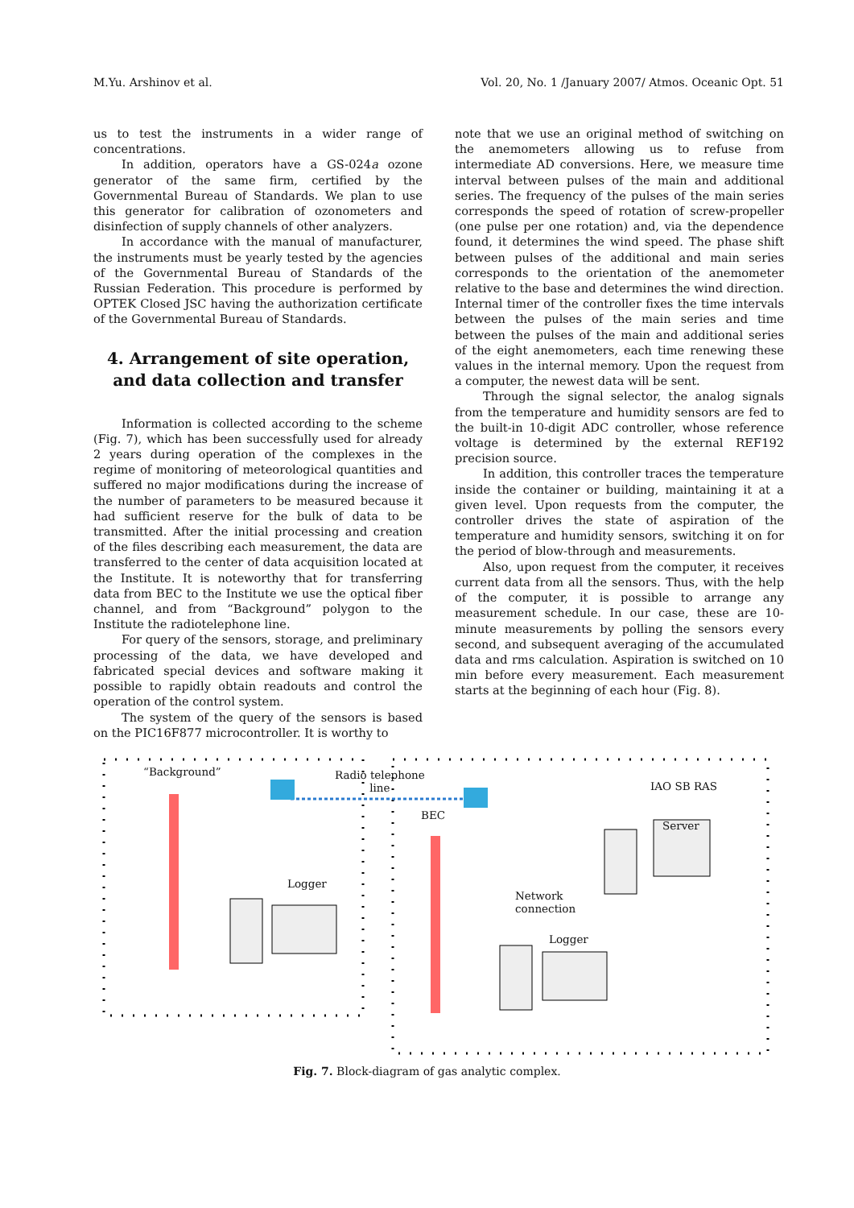M.Yu. Arshinov et al. Vol. 20, No. 1 /January 2007/ Atmos. Oceanic Opt. 51
us to test the instruments in a wider range of concentrations.
In addition, operators have a GS-024a ozone generator of the same firm, certified by the Governmental Bureau of Standards. We plan to use this generator for calibration of ozonometers and disinfection of supply channels of other analyzers.
In accordance with the manual of manufacturer, the instruments must be yearly tested by the agencies of the Governmental Bureau of Standards of the Russian Federation. This procedure is performed by OPTEK Closed JSC having the authorization certificate of the Governmental Bureau of Standards.
4. Arrangement of site operation,
and data collection and transfer
Information is collected according to the scheme (Fig. 7), which has been successfully used for already 2 years during operation of the complexes in the regime of monitoring of meteorological quantities and suffered no major modifications during the increase of the number of parameters to be measured because it had sufficient reserve for the bulk of data to be transmitted. After the initial processing and creation of the files describing each measurement, the data are transferred to the center of data acquisition located at the Institute. It is noteworthy that for transferring data from BEC to the Institute we use the optical fiber channel, and from “Background” polygon to the Institute the radiotelephone line.
For query of the sensors, storage, and preliminary processing of the data, we have developed and fabricated special devices and software making it possible to rapidly obtain readouts and control the operation of the control system.
The system of the query of the sensors is based on the PIC16F877 microcontroller. It is worthy to
note that we use an original method of switching on the anemometers allowing us to refuse from intermediate AD conversions. Here, we measure time interval between pulses of the main and additional series. The frequency of the pulses of the main series corresponds the speed of rotation of screw-propeller (one pulse per one rotation) and, via the dependence found, it determines the wind speed. The phase shift between pulses of the additional and main series corresponds to the orientation of the anemometer relative to the base and determines the wind direction. Internal timer of the controller fixes the time intervals between the pulses of the main series and time between the pulses of the main and additional series of the eight anemometers, each time renewing these values in the internal memory. Upon the request from a computer, the newest data will be sent.
Through the signal selector, the analog signals from the temperature and humidity sensors are fed to the built-in 10-digit ADC controller, whose reference voltage is determined by the external REF192 precision source.
In addition, this controller traces the temperature inside the container or building, maintaining it at a given level. Upon requests from the computer, the controller drives the state of aspiration of the temperature and humidity sensors, switching it on for the period of blow-through and measurements.
Also, upon request from the computer, it receives current data from all the sensors. Thus, with the help of the computer, it is possible to arrange any measurement schedule. In our case, these are 10-minute measurements by polling the sensors every second, and subsequent averaging of the accumulated data and rms calculation. Aspiration is switched on 10 min before every measurement. Each measurement starts at the beginning of each hour (Fig. 8).
“Background” Radio telephone
line IAO SB RAS
BEC
Server
Logger
Network
connection
Logger
Fig. 7. Block-diagram of gas analytic complex.